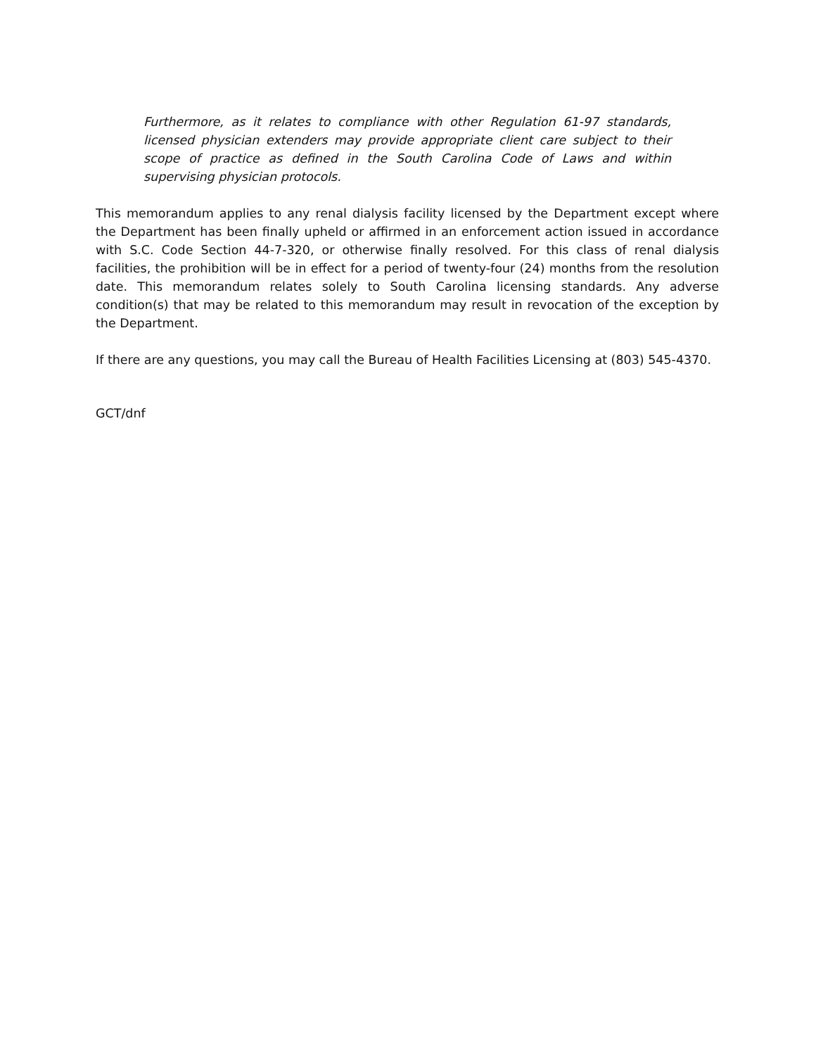Furthermore, as it relates to compliance with other Regulation 61-97 standards, licensed physician extenders may provide appropriate client care subject to their scope of practice as defined in the South Carolina Code of Laws and within supervising physician protocols.
This memorandum applies to any renal dialysis facility licensed by the Department except where the Department has been finally upheld or affirmed in an enforcement action issued in accordance with S.C. Code Section 44-7-320, or otherwise finally resolved. For this class of renal dialysis facilities, the prohibition will be in effect for a period of twenty-four (24) months from the resolution date. This memorandum relates solely to South Carolina licensing standards. Any adverse condition(s) that may be related to this memorandum may result in revocation of the exception by the Department.
If there are any questions, you may call the Bureau of Health Facilities Licensing at (803) 545-4370.
GCT/dnf